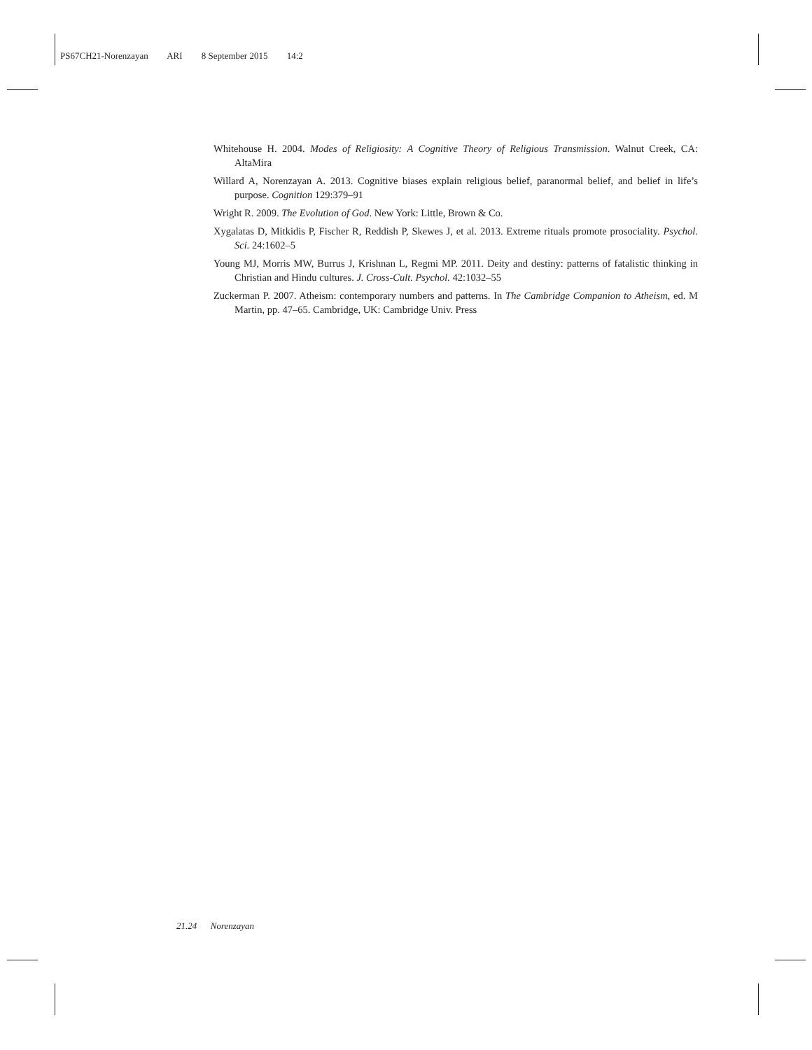PS67CH21-Norenzayan ARI 8 September 2015 14:2
Whitehouse H. 2004. Modes of Religiosity: A Cognitive Theory of Religious Transmission. Walnut Creek, CA: AltaMira
Willard A, Norenzayan A. 2013. Cognitive biases explain religious belief, paranormal belief, and belief in life’s purpose. Cognition 129:379–91
Wright R. 2009. The Evolution of God. New York: Little, Brown & Co.
Xygalatas D, Mitkidis P, Fischer R, Reddish P, Skewes J, et al. 2013. Extreme rituals promote prosociality. Psychol. Sci. 24:1602–5
Young MJ, Morris MW, Burrus J, Krishnan L, Regmi MP. 2011. Deity and destiny: patterns of fatalistic thinking in Christian and Hindu cultures. J. Cross-Cult. Psychol. 42:1032–55
Zuckerman P. 2007. Atheism: contemporary numbers and patterns. In The Cambridge Companion to Atheism, ed. M Martin, pp. 47–65. Cambridge, UK: Cambridge Univ. Press
21.24 Norenzayan